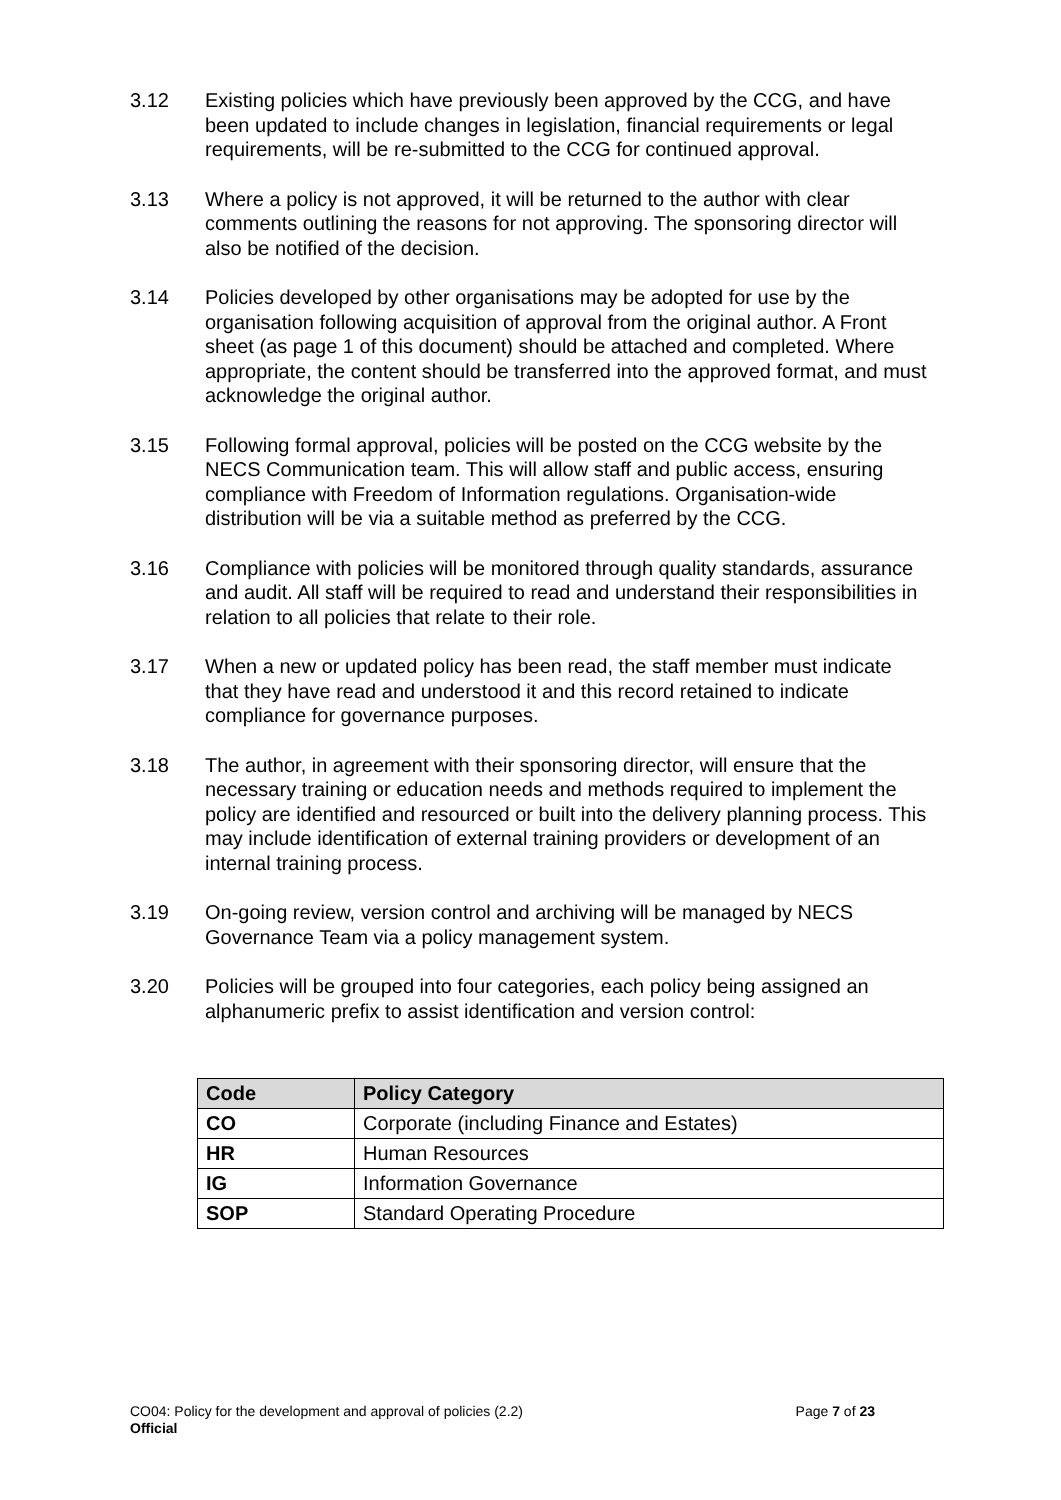3.12 Existing policies which have previously been approved by the CCG, and have been updated to include changes in legislation, financial requirements or legal requirements, will be re-submitted to the CCG for continued approval.
3.13 Where a policy is not approved, it will be returned to the author with clear comments outlining the reasons for not approving. The sponsoring director will also be notified of the decision.
3.14 Policies developed by other organisations may be adopted for use by the organisation following acquisition of approval from the original author. A Front sheet (as page 1 of this document) should be attached and completed. Where appropriate, the content should be transferred into the approved format, and must acknowledge the original author.
3.15 Following formal approval, policies will be posted on the CCG website by the NECS Communication team. This will allow staff and public access, ensuring compliance with Freedom of Information regulations. Organisation-wide distribution will be via a suitable method as preferred by the CCG.
3.16 Compliance with policies will be monitored through quality standards, assurance and audit. All staff will be required to read and understand their responsibilities in relation to all policies that relate to their role.
3.17 When a new or updated policy has been read, the staff member must indicate that they have read and understood it and this record retained to indicate compliance for governance purposes.
3.18 The author, in agreement with their sponsoring director, will ensure that the necessary training or education needs and methods required to implement the policy are identified and resourced or built into the delivery planning process. This may include identification of external training providers or development of an internal training process.
3.19 On-going review, version control and archiving will be managed by NECS Governance Team via a policy management system.
3.20 Policies will be grouped into four categories, each policy being assigned an alphanumeric prefix to assist identification and version control:
| Code | Policy Category |
| --- | --- |
| CO | Corporate (including Finance and Estates) |
| HR | Human Resources |
| IG | Information Governance |
| SOP | Standard Operating Procedure |
CO04: Policy for the development and approval of policies (2.2) Page 7 of 23
Official